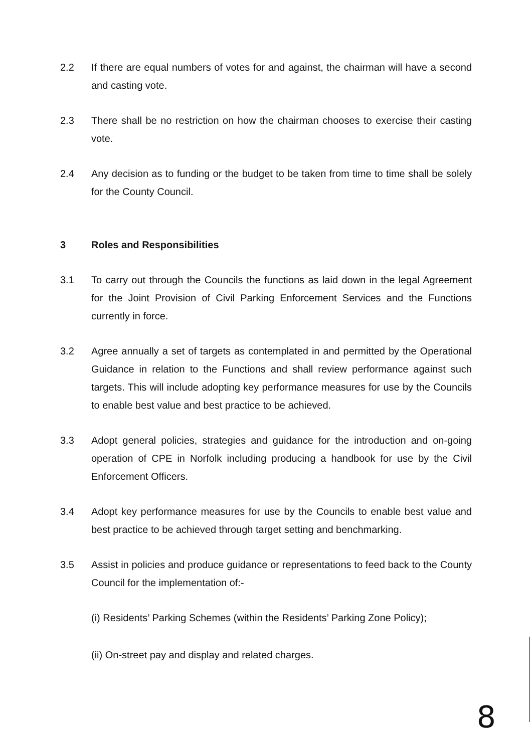2.2 If there are equal numbers of votes for and against, the chairman will have a second and casting vote.
2.3 There shall be no restriction on how the chairman chooses to exercise their casting vote.
2.4 Any decision as to funding or the budget to be taken from time to time shall be solely for the County Council.
3 Roles and Responsibilities
3.1 To carry out through the Councils the functions as laid down in the legal Agreement for the Joint Provision of Civil Parking Enforcement Services and the Functions currently in force.
3.2 Agree annually a set of targets as contemplated in and permitted by the Operational Guidance in relation to the Functions and shall review performance against such targets. This will include adopting key performance measures for use by the Councils to enable best value and best practice to be achieved.
3.3 Adopt general policies, strategies and guidance for the introduction and on-going operation of CPE in Norfolk including producing a handbook for use by the Civil Enforcement Officers.
3.4 Adopt key performance measures for use by the Councils to enable best value and best practice to be achieved through target setting and benchmarking.
3.5 Assist in policies and produce guidance or representations to feed back to the County Council for the implementation of:-
(i) Residents’ Parking Schemes (within the Residents’ Parking Zone Policy);
(ii) On-street pay and display and related charges.
8